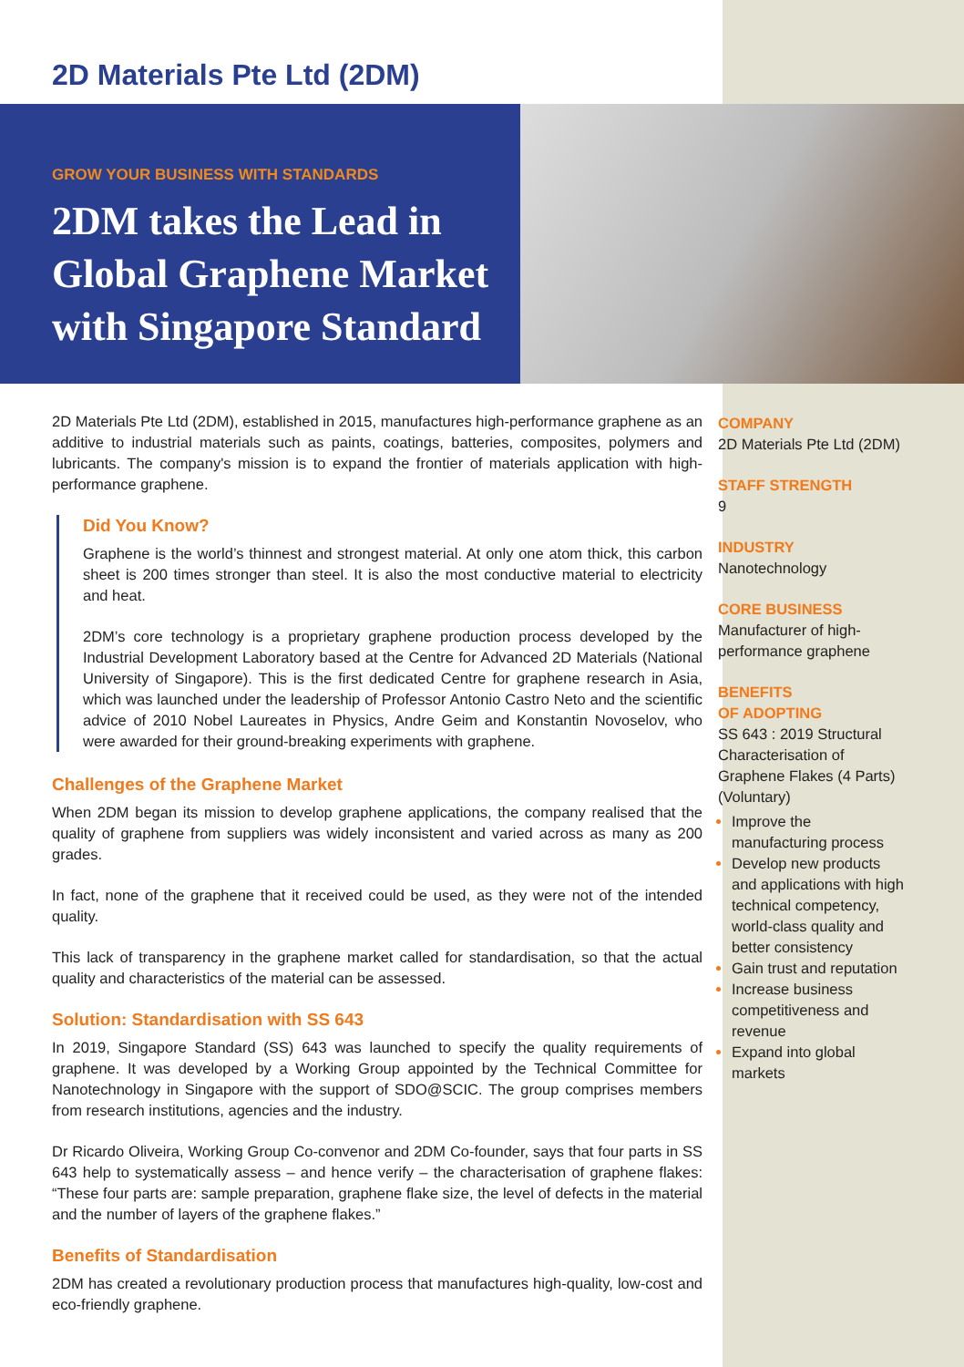2D Materials Pte Ltd (2DM)
GROW YOUR BUSINESS WITH STANDARDS
2DM takes the Lead in Global Graphene Market with Singapore Standard
2D Materials Pte Ltd (2DM), established in 2015, manufactures high-performance graphene as an additive to industrial materials such as paints, coatings, batteries, composites, polymers and lubricants. The company's mission is to expand the frontier of materials application with high-performance graphene.
Did You Know?
Graphene is the world’s thinnest and strongest material. At only one atom thick, this carbon sheet is 200 times stronger than steel. It is also the most conductive material to electricity and heat.
2DM’s core technology is a proprietary graphene production process developed by the Industrial Development Laboratory based at the Centre for Advanced 2D Materials (National University of Singapore). This is the first dedicated Centre for graphene research in Asia, which was launched under the leadership of Professor Antonio Castro Neto and the scientific advice of 2010 Nobel Laureates in Physics, Andre Geim and Konstantin Novoselov, who were awarded for their ground-breaking experiments with graphene.
Challenges of the Graphene Market
When 2DM began its mission to develop graphene applications, the company realised that the quality of graphene from suppliers was widely inconsistent and varied across as many as 200 grades.
In fact, none of the graphene that it received could be used, as they were not of the intended quality.
This lack of transparency in the graphene market called for standardisation, so that the actual quality and characteristics of the material can be assessed.
Solution: Standardisation with SS 643
In 2019, Singapore Standard (SS) 643 was launched to specify the quality requirements of graphene. It was developed by a Working Group appointed by the Technical Committee for Nanotechnology in Singapore with the support of SDO@SCIC. The group comprises members from research institutions, agencies and the industry.
Dr Ricardo Oliveira, Working Group Co-convenor and 2DM Co-founder, says that four parts in SS 643 help to systematically assess – and hence verify – the characterisation of graphene flakes: “These four parts are: sample preparation, graphene flake size, the level of defects in the material and the number of layers of the graphene flakes.”
Benefits of Standardisation
2DM has created a revolutionary production process that manufactures high-quality, low-cost and eco-friendly graphene.
COMPANY
2D Materials Pte Ltd (2DM)
STAFF STRENGTH
9
INDUSTRY
Nanotechnology
CORE BUSINESS
Manufacturer of high-performance graphene
BENEFITS
OF ADOPTING
SS 643 : 2019 Structural Characterisation of Graphene Flakes (4 Parts) (Voluntary)
Improve the manufacturing process
Develop new products and applications with high technical competency, world-class quality and better consistency
Gain trust and reputation
Increase business competitiveness and revenue
Expand into global markets